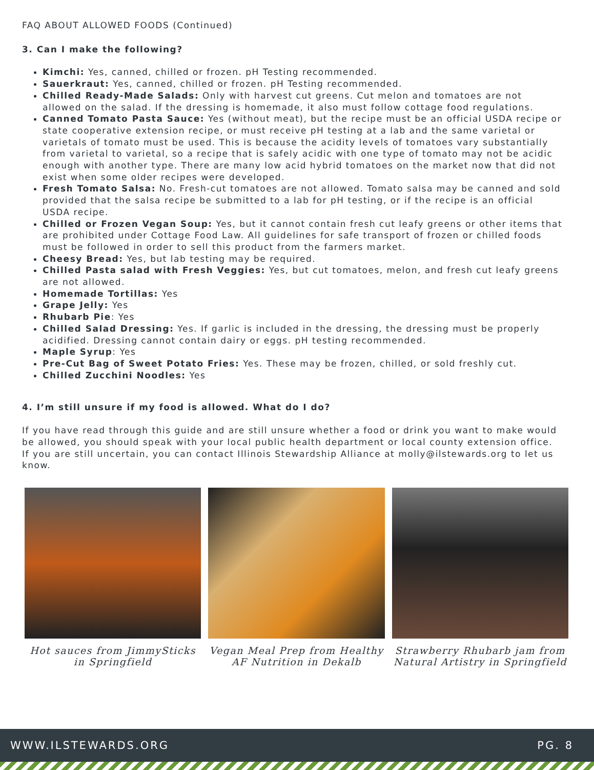FAQ ABOUT ALLOWED FOODS (Continued)
3. Can I make the following?
Kimchi: Yes, canned, chilled or frozen. pH Testing recommended.
Sauerkraut: Yes, canned, chilled or frozen. pH Testing recommended.
Chilled Ready-Made Salads: Only with harvest cut greens. Cut melon and tomatoes are not allowed on the salad. If the dressing is homemade, it also must follow cottage food regulations.
Canned Tomato Pasta Sauce: Yes (without meat), but the recipe must be an official USDA recipe or state cooperative extension recipe, or must receive pH testing at a lab and the same varietal or varietals of tomato must be used. This is because the acidity levels of tomatoes vary substantially from varietal to varietal, so a recipe that is safely acidic with one type of tomato may not be acidic enough with another type. There are many low acid hybrid tomatoes on the market now that did not exist when some older recipes were developed.
Fresh Tomato Salsa: No. Fresh-cut tomatoes are not allowed. Tomato salsa may be canned and sold provided that the salsa recipe be submitted to a lab for pH testing, or if the recipe is an official USDA recipe.
Chilled or Frozen Vegan Soup: Yes, but it cannot contain fresh cut leafy greens or other items that are prohibited under Cottage Food Law. All guidelines for safe transport of frozen or chilled foods must be followed in order to sell this product from the farmers market.
Cheesy Bread: Yes, but lab testing may be required.
Chilled Pasta salad with Fresh Veggies: Yes, but cut tomatoes, melon, and fresh cut leafy greens are not allowed.
Homemade Tortillas: Yes
Grape Jelly: Yes
Rhubarb Pie: Yes
Chilled Salad Dressing: Yes. If garlic is included in the dressing, the dressing must be properly acidified. Dressing cannot contain dairy or eggs. pH testing recommended.
Maple Syrup: Yes
Pre-Cut Bag of Sweet Potato Fries: Yes. These may be frozen, chilled, or sold freshly cut.
Chilled Zucchini Noodles: Yes
4. I’m still unsure if my food is allowed. What do I do?
If you have read through this guide and are still unsure whether a food or drink you want to make would be allowed, you should speak with your local public health department or local county extension office. If you are still uncertain, you can contact Illinois Stewardship Alliance at molly@ilstewards.org to let us know.
Hot sauces from JimmySticks in Springfield
Vegan Meal Prep from Healthy AF Nutrition in Dekalb
Strawberry Rhubarb jam from Natural Artistry in Springfield
WWW.ILSTEWARDS.ORG PG. 8